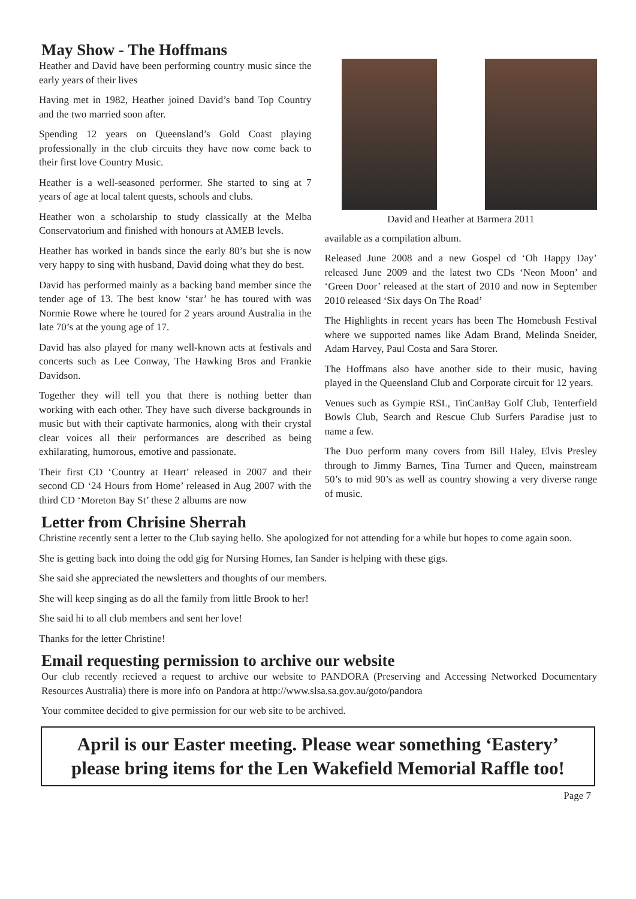May Show - The Hoffmans
Heather and David have been performing country music since the early years of their lives
Having met in 1982, Heather joined David’s band Top Country and the two married soon after.
Spending 12 years on Queensland’s Gold Coast playing professionally in the club circuits they have now come back to their first love Country Music.
Heather is a well-seasoned performer. She started to sing at 7 years of age at local talent quests, schools and clubs.
Heather won a scholarship to study classically at the Melba Conservatorium and finished with honours at AMEB levels.
Heather has worked in bands since the early 80’s but she is now very happy to sing with husband, David doing what they do best.
David has performed mainly as a backing band member since the tender age of 13. The best know ‘star’ he has toured with was Normie Rowe where he toured for 2 years around Australia in the late 70’s at the young age of 17.
David has also played for many well-known acts at festivals and concerts such as Lee Conway, The Hawking Bros and Frankie Davidson.
Together they will tell you that there is nothing better than working with each other. They have such diverse backgrounds in music but with their captivate harmonies, along with their crystal clear voices all their performances are described as being exhilarating, humorous, emotive and passionate.
Their first CD ‘Country at Heart’ released in 2007 and their second CD ‘24 Hours from Home’ released in Aug 2007 with the third CD ‘Moreton Bay St’ these 2 albums are now
David and Heather at Barmera 2011
available as a compilation album.
Released June 2008 and a new Gospel cd ‘Oh Happy Day’ released June 2009 and the latest two CDs ‘Neon Moon’ and ‘Green Door’ released at the start of 2010 and now in September 2010 released ‘Six days On The Road’
The Highlights in recent years has been The Homebush Festival where we supported names like Adam Brand, Melinda Sneider, Adam Harvey, Paul Costa and Sara Storer.
The Hoffmans also have another side to their music, having played in the Queensland Club and Corporate circuit for 12 years.
Venues such as Gympie RSL, TinCanBay Golf Club, Tenterfield Bowls Club, Search and Rescue Club Surfers Paradise just to name a few.
The Duo perform many covers from Bill Haley, Elvis Presley through to Jimmy Barnes, Tina Turner and Queen, mainstream 50’s to mid 90’s as well as country showing a very diverse range of music.
Letter from Chrisine Sherrah
Christine recently sent a letter to the Club saying hello. She apologized for not attending for a while but hopes to come again soon.
She is getting back into doing the odd gig for Nursing Homes, Ian Sander is helping with these gigs.
She said she appreciated the newsletters and thoughts of our members.
She will keep singing as do all the family from little Brook to her!
She said hi to all club members and sent her love!
Thanks for the letter Christine!
Email requesting permission to archive our website
Our club recently recieved a request to archive our website to PANDORA (Preserving and Accessing Networked Documentary Resources Australia) there is more info on Pandora at http://www.slsa.sa.gov.au/goto/pandora
Your commitee decided to give permission for our web site to be archived.
April is our Easter meeting. Please wear something ‘Eastery’
please bring items for the Len Wakefield Memorial Raffle too!
Page 7